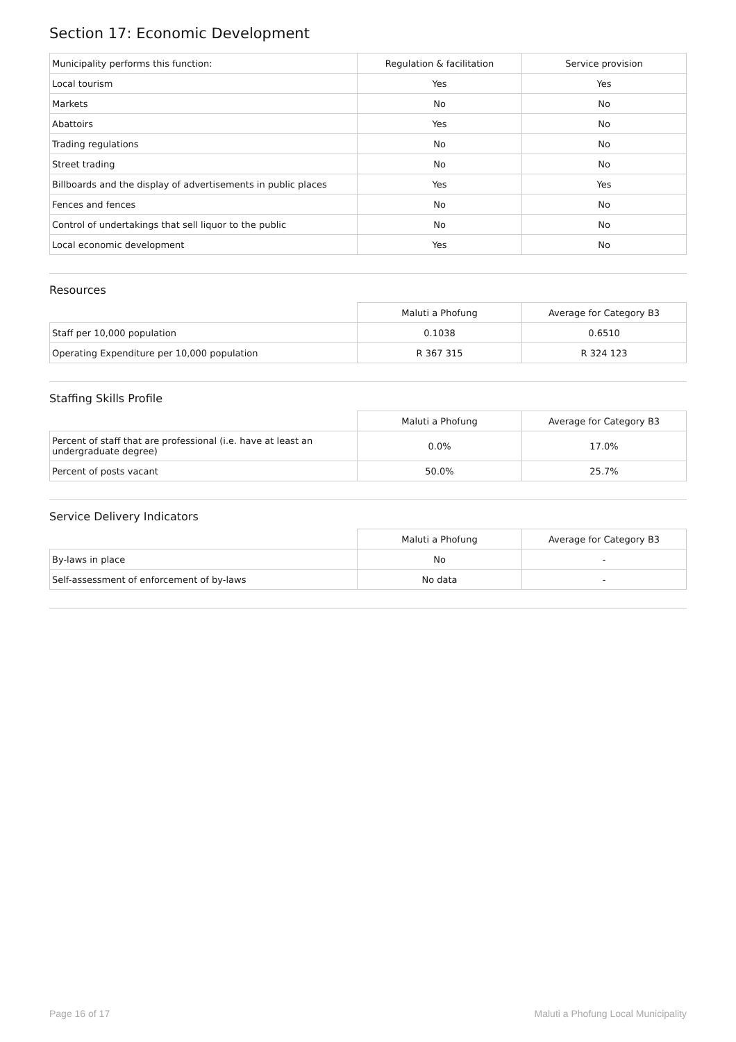Section 17: Economic Development
| Municipality performs this function: | Regulation & facilitation | Service provision |
| --- | --- | --- |
| Local tourism | Yes | Yes |
| Markets | No | No |
| Abattoirs | Yes | No |
| Trading regulations | No | No |
| Street trading | No | No |
| Billboards and the display of advertisements in public places | Yes | Yes |
| Fences and fences | No | No |
| Control of undertakings that sell liquor to the public | No | No |
| Local economic development | Yes | No |
Resources
| | Maluti a Phofung | Average for Category B3 |
| --- | --- | --- |
| Staff per 10,000 population | 0.1038 | 0.6510 |
| Operating Expenditure per 10,000 population | R 367 315 | R 324 123 |
Staffing Skills Profile
| | Maluti a Phofung | Average for Category B3 |
| --- | --- | --- |
| Percent of staff that are professional (i.e. have at least an undergraduate degree) | 0.0% | 17.0% |
| Percent of posts vacant | 50.0% | 25.7% |
Service Delivery Indicators
| | Maluti a Phofung | Average for Category B3 |
| --- | --- | --- |
| By-laws in place | No | - |
| Self-assessment of enforcement of by-laws | No data | - |
Page 16 of 17
Maluti a Phofung Local Municipality